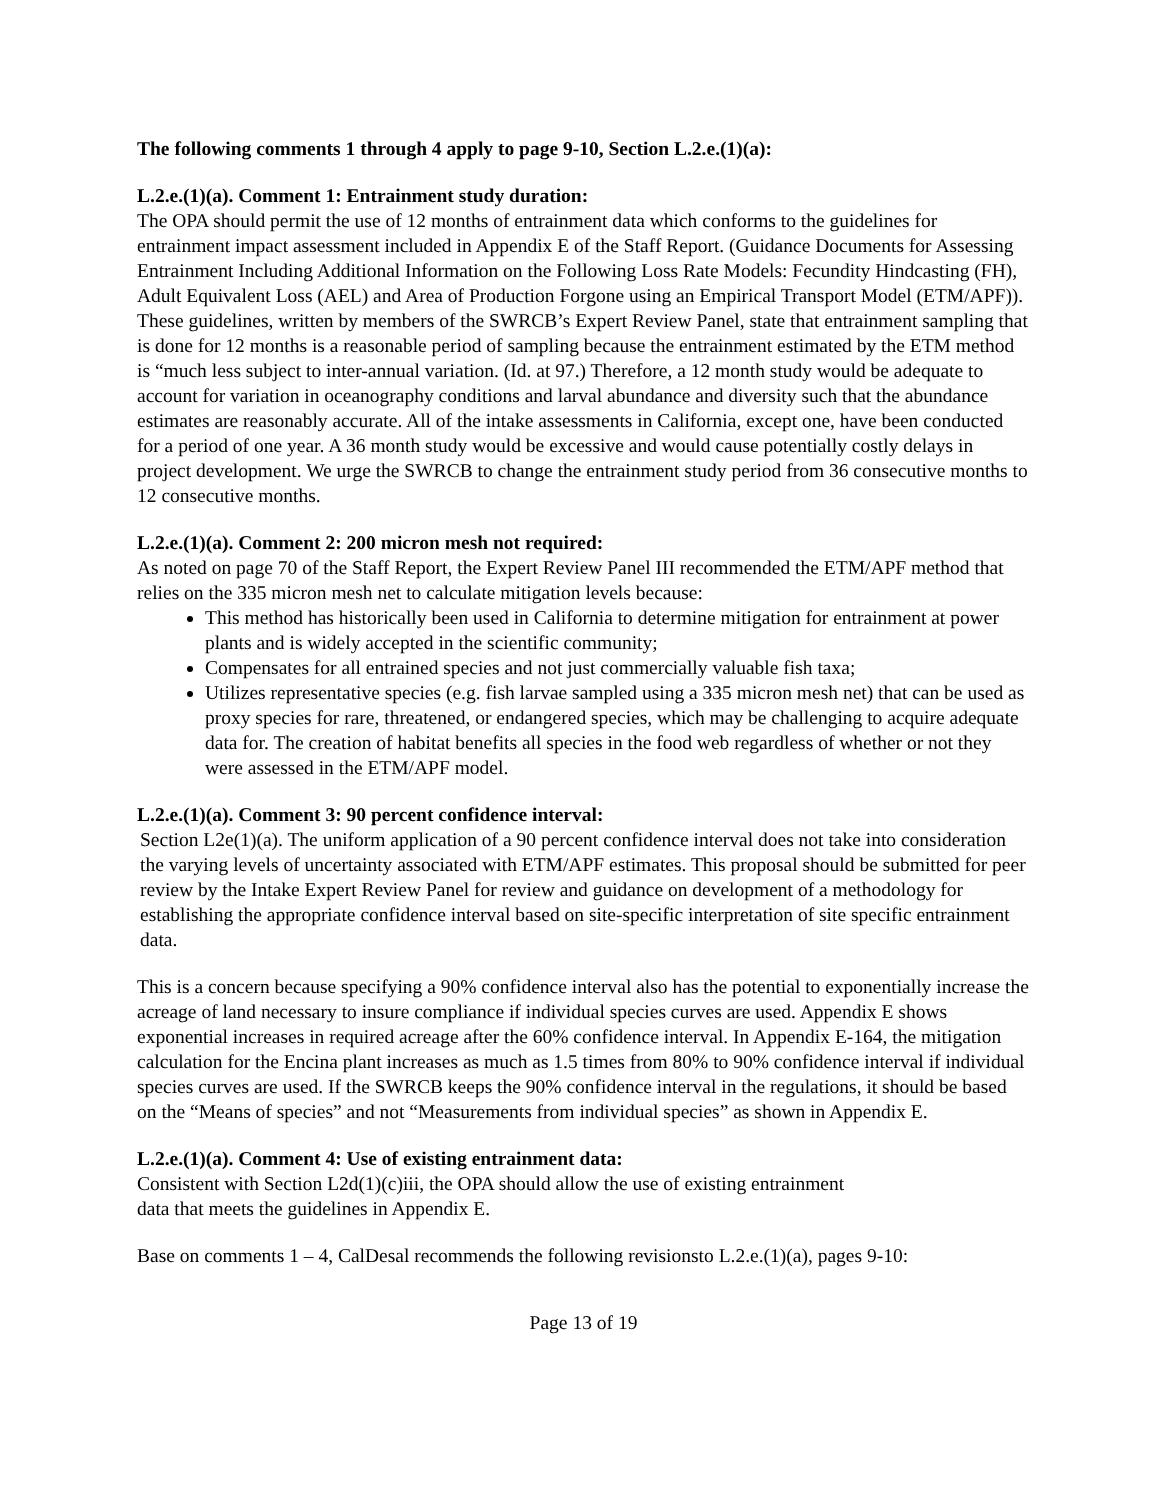The following comments 1 through 4 apply to page 9-10, Section L.2.e.(1)(a):
L.2.e.(1)(a). Comment 1: Entrainment study duration:
The OPA should permit the use of 12 months of entrainment data which conforms to the guidelines for entrainment impact assessment included in Appendix E of the Staff Report. (Guidance Documents for Assessing Entrainment Including Additional Information on the Following Loss Rate Models: Fecundity Hindcasting (FH), Adult Equivalent Loss (AEL) and Area of Production Forgone using an Empirical Transport Model (ETM/APF)). These guidelines, written by members of the SWRCB’s Expert Review Panel, state that entrainment sampling that is done for 12 months is a reasonable period of sampling because the entrainment estimated by the ETM method is “much less subject to inter-annual variation. (Id. at 97.) Therefore, a 12 month study would be adequate to account for variation in oceanography conditions and larval abundance and diversity such that the abundance estimates are reasonably accurate. All of the intake assessments in California, except one, have been conducted for a period of one year. A 36 month study would be excessive and would cause potentially costly delays in project development. We urge the SWRCB to change the entrainment study period from 36 consecutive months to 12 consecutive months.
L.2.e.(1)(a). Comment 2: 200 micron mesh not required:
As noted on page 70 of the Staff Report, the Expert Review Panel III recommended the ETM/APF method that relies on the 335 micron mesh net to calculate mitigation levels because:
This method has historically been used in California to determine mitigation for entrainment at power plants and is widely accepted in the scientific community;
Compensates for all entrained species and not just commercially valuable fish taxa;
Utilizes representative species (e.g. fish larvae sampled using a 335 micron mesh net) that can be used as proxy species for rare, threatened, or endangered species, which may be challenging to acquire adequate data for. The creation of habitat benefits all species in the food web regardless of whether or not they were assessed in the ETM/APF model.
L.2.e.(1)(a). Comment 3: 90 percent confidence interval:
Section L2e(1)(a). The uniform application of a 90 percent confidence interval does not take into consideration the varying levels of uncertainty associated with ETM/APF estimates. This proposal should be submitted for peer review by the Intake Expert Review Panel for review and guidance on development of a methodology for establishing the appropriate confidence interval based on site-specific interpretation of site specific entrainment data.
This is a concern because specifying a 90% confidence interval also has the potential to exponentially increase the acreage of land necessary to insure compliance if individual species curves are used. Appendix E shows exponential increases in required acreage after the 60% confidence interval. In Appendix E-164, the mitigation calculation for the Encina plant increases as much as 1.5 times from 80% to 90% confidence interval if individual species curves are used. If the SWRCB keeps the 90% confidence interval in the regulations, it should be based on the “Means of species” and not “Measurements from individual species” as shown in Appendix E.
L.2.e.(1)(a). Comment 4: Use of existing entrainment data:
Consistent with Section L2d(1)(c)iii, the OPA should allow the use of existing entrainment
data that meets the guidelines in Appendix E.
Base on comments 1 – 4, CalDesal recommends the following revisionsto L.2.e.(1)(a), pages 9-10:
Page 13 of 19